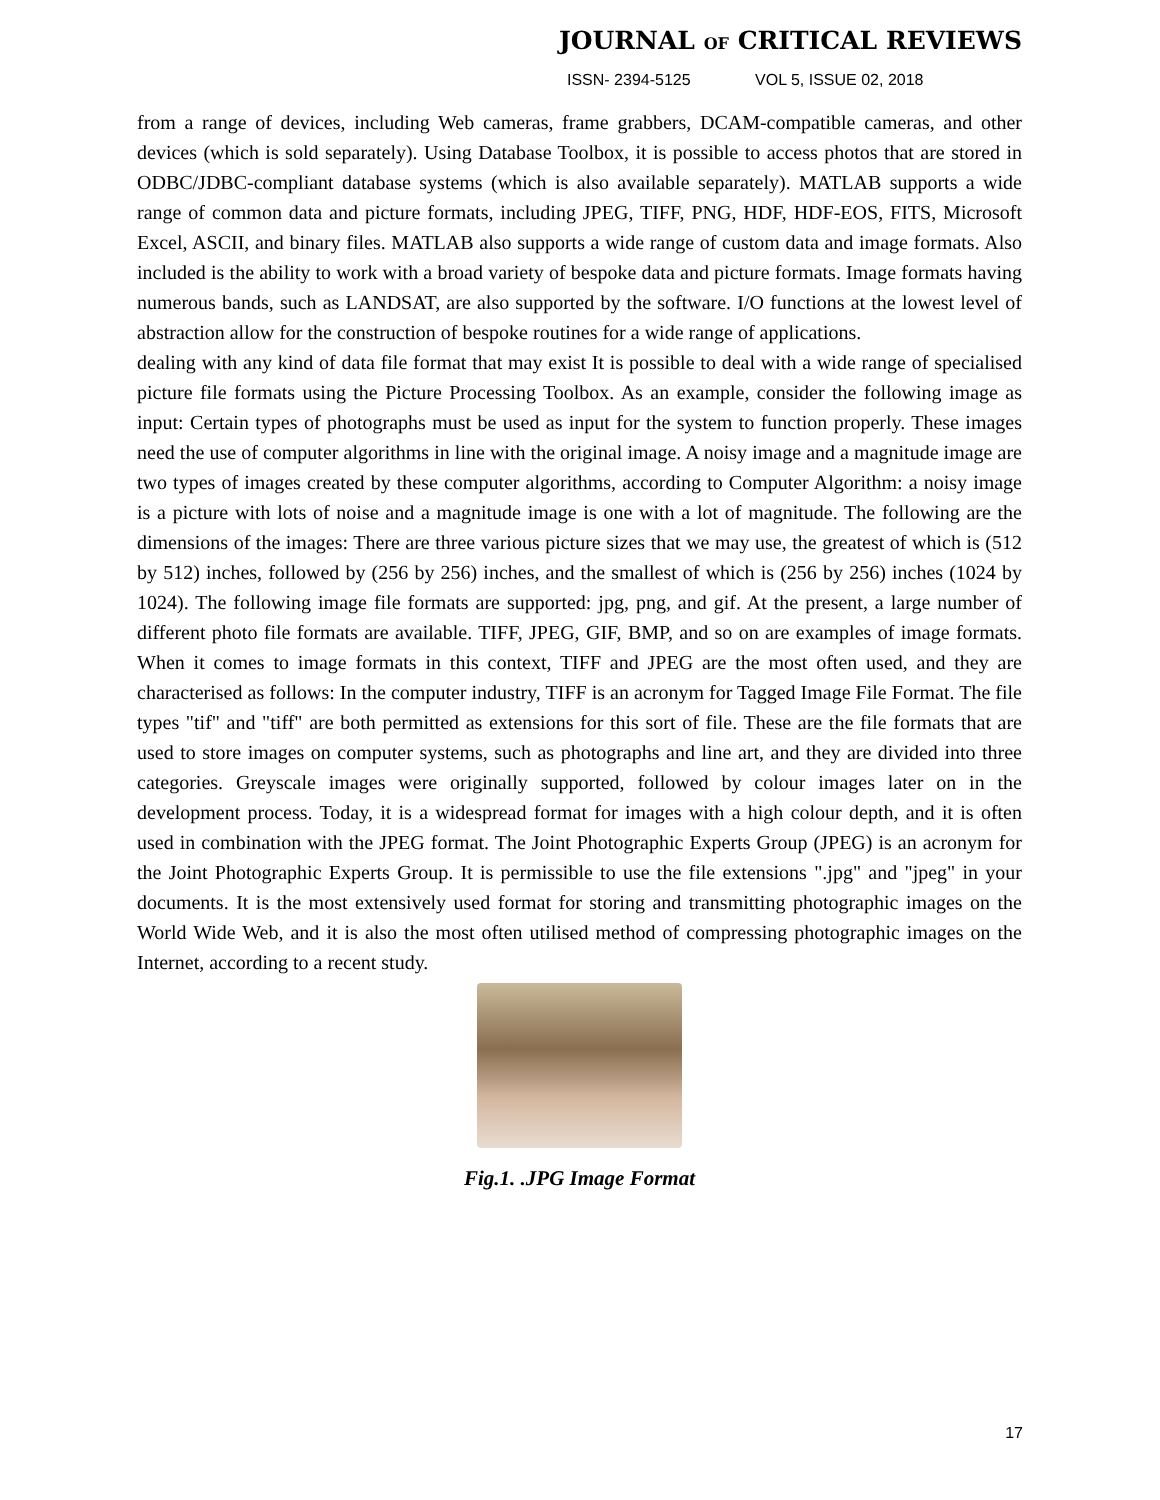JOURNAL OF CRITICAL REVIEWS
ISSN- 2394-5125 VOL 5, ISSUE 02, 2018
from a range of devices, including Web cameras, frame grabbers, DCAM-compatible cameras, and other devices (which is sold separately). Using Database Toolbox, it is possible to access photos that are stored in ODBC/JDBC-compliant database systems (which is also available separately). MATLAB supports a wide range of common data and picture formats, including JPEG, TIFF, PNG, HDF, HDF-EOS, FITS, Microsoft Excel, ASCII, and binary files. MATLAB also supports a wide range of custom data and image formats. Also included is the ability to work with a broad variety of bespoke data and picture formats. Image formats having numerous bands, such as LANDSAT, are also supported by the software. I/O functions at the lowest level of abstraction allow for the construction of bespoke routines for a wide range of applications.
dealing with any kind of data file format that may exist It is possible to deal with a wide range of specialised picture file formats using the Picture Processing Toolbox. As an example, consider the following image as input: Certain types of photographs must be used as input for the system to function properly. These images need the use of computer algorithms in line with the original image. A noisy image and a magnitude image are two types of images created by these computer algorithms, according to Computer Algorithm: a noisy image is a picture with lots of noise and a magnitude image is one with a lot of magnitude. The following are the dimensions of the images: There are three various picture sizes that we may use, the greatest of which is (512 by 512) inches, followed by (256 by 256) inches, and the smallest of which is (256 by 256) inches (1024 by 1024). The following image file formats are supported: jpg, png, and gif. At the present, a large number of different photo file formats are available. TIFF, JPEG, GIF, BMP, and so on are examples of image formats. When it comes to image formats in this context, TIFF and JPEG are the most often used, and they are characterised as follows: In the computer industry, TIFF is an acronym for Tagged Image File Format. The file types "tif" and "tiff" are both permitted as extensions for this sort of file. These are the file formats that are used to store images on computer systems, such as photographs and line art, and they are divided into three categories. Greyscale images were originally supported, followed by colour images later on in the development process. Today, it is a widespread format for images with a high colour depth, and it is often used in combination with the JPEG format. The Joint Photographic Experts Group (JPEG) is an acronym for the Joint Photographic Experts Group. It is permissible to use the file extensions ".jpg" and "jpeg" in your documents. It is the most extensively used format for storing and transmitting photographic images on the World Wide Web, and it is also the most often utilised method of compressing photographic images on the Internet, according to a recent study.
Fig.1. .JPG Image Format
17